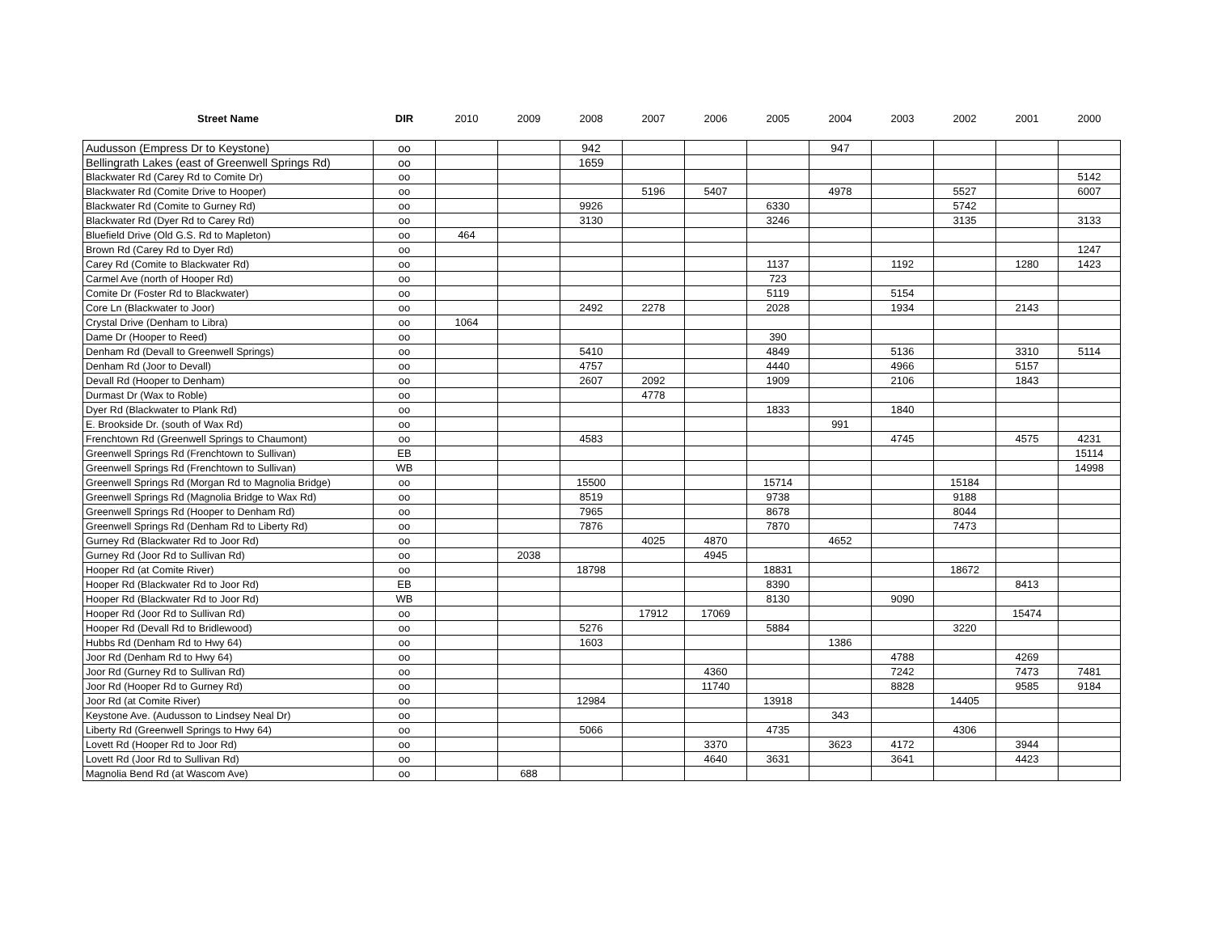| Street Name | DIR | 2010 | 2009 | 2008 | 2007 | 2006 | 2005 | 2004 | 2003 | 2002 | 2001 | 2000 |
| --- | --- | --- | --- | --- | --- | --- | --- | --- | --- | --- | --- | --- |
| Audusson (Empress Dr to Keystone) | oo | | | 942 | | | | 947 | | | | |
| Bellingrath Lakes (east of Greenwell Springs Rd) | oo | | | 1659 | | | | | | | | |
| Blackwater Rd (Carey Rd to Comite Dr) | oo | | | | | | | | | | | 5142 |
| Blackwater Rd (Comite Drive to Hooper) | oo | | | | 5196 | 5407 | | 4978 | | 5527 | | 6007 |
| Blackwater Rd (Comite to Gurney Rd) | oo | | | 9926 | | | 6330 | | | 5742 | | |
| Blackwater Rd (Dyer Rd to Carey Rd) | oo | | | 3130 | | | 3246 | | | 3135 | | 3133 |
| Bluefield Drive (Old G.S. Rd to Mapleton) | oo | 464 | | | | | | | | | | |
| Brown Rd (Carey Rd to Dyer Rd) | oo | | | | | | | | | | | 1247 |
| Carey Rd (Comite to Blackwater Rd) | oo | | | | | | 1137 | | 1192 | | 1280 | 1423 |
| Carmel Ave (north of Hooper Rd) | oo | | | | | | 723 | | | | | |
| Comite Dr (Foster Rd to Blackwater) | oo | | | | | | 5119 | | 5154 | | | |
| Core Ln (Blackwater to Joor) | oo | | | 2492 | 2278 | | 2028 | | 1934 | | 2143 | |
| Crystal Drive (Denham to Libra) | oo | 1064 | | | | | | | | | | |
| Dame Dr (Hooper to Reed) | oo | | | | | | 390 | | | | | |
| Denham Rd (Devall to Greenwell Springs) | oo | | | 5410 | | | 4849 | | 5136 | | 3310 | 5114 |
| Denham Rd (Joor to Devall) | oo | | | 4757 | | | 4440 | | 4966 | | 5157 | |
| Devall Rd (Hooper to Denham) | oo | | | 2607 | 2092 | | 1909 | | 2106 | | 1843 | |
| Durmast Dr (Wax to Roble) | oo | | | | 4778 | | | | | | | |
| Dyer Rd (Blackwater to Plank Rd) | oo | | | | | | 1833 | | 1840 | | | |
| E. Brookside Dr. (south of Wax Rd) | oo | | | | | | | 991 | | | | |
| Frenchtown Rd (Greenwell Springs to Chaumont) | oo | | | 4583 | | | | | 4745 | | 4575 | 4231 |
| Greenwell Springs Rd (Frenchtown to Sullivan) | EB | | | | | | | | | | | 15114 |
| Greenwell Springs Rd (Frenchtown to Sullivan) | WB | | | | | | | | | | | 14998 |
| Greenwell Springs Rd (Morgan Rd to Magnolia Bridge) | oo | | | 15500 | | | 15714 | | | 15184 | | |
| Greenwell Springs Rd (Magnolia Bridge to Wax Rd) | oo | | | 8519 | | | 9738 | | | 9188 | | |
| Greenwell Springs Rd (Hooper to Denham Rd) | oo | | | 7965 | | | 8678 | | | 8044 | | |
| Greenwell Springs Rd (Denham Rd to Liberty Rd) | oo | | | 7876 | | | 7870 | | | 7473 | | |
| Gurney Rd (Blackwater Rd to Joor Rd) | oo | | | | 4025 | 4870 | | 4652 | | | | |
| Gurney Rd (Joor Rd to Sullivan Rd) | oo | | 2038 | | | 4945 | | | | | | |
| Hooper Rd (at Comite River) | oo | | | 18798 | | | 18831 | | | 18672 | | |
| Hooper Rd (Blackwater Rd to Joor Rd) | EB | | | | | | 8390 | | | | 8413 | |
| Hooper Rd (Blackwater Rd to Joor Rd) | WB | | | | | | 8130 | | 9090 | | | |
| Hooper Rd (Joor Rd to Sullivan Rd) | oo | | | | 17912 | 17069 | | | | | 15474 | |
| Hooper Rd (Devall Rd to Bridlewood) | oo | | | 5276 | | | 5884 | | | 3220 | | |
| Hubbs Rd (Denham Rd to Hwy 64) | oo | | | 1603 | | | | 1386 | | | | |
| Joor Rd (Denham Rd to Hwy 64) | oo | | | | | | | | 4788 | | 4269 | |
| Joor Rd (Gurney Rd to Sullivan Rd) | oo | | | | | 4360 | | | 7242 | | 7473 | 7481 |
| Joor Rd (Hooper Rd to Gurney Rd) | oo | | | | | 11740 | | | 8828 | | 9585 | 9184 |
| Joor Rd (at Comite River) | oo | | | 12984 | | | 13918 | | | 14405 | | |
| Keystone Ave. (Audusson to Lindsey Neal Dr) | oo | | | | | | | 343 | | | | |
| Liberty Rd (Greenwell Springs to Hwy 64) | oo | | | 5066 | | | 4735 | | | 4306 | | |
| Lovett Rd (Hooper Rd to Joor Rd) | oo | | | | | 3370 | | 3623 | 4172 | | 3944 | |
| Lovett Rd (Joor Rd to Sullivan Rd) | oo | | | | | 4640 | 3631 | | 3641 | | 4423 | |
| Magnolia Bend Rd (at Wascom Ave) | oo | | 688 | | | | | | | | | |